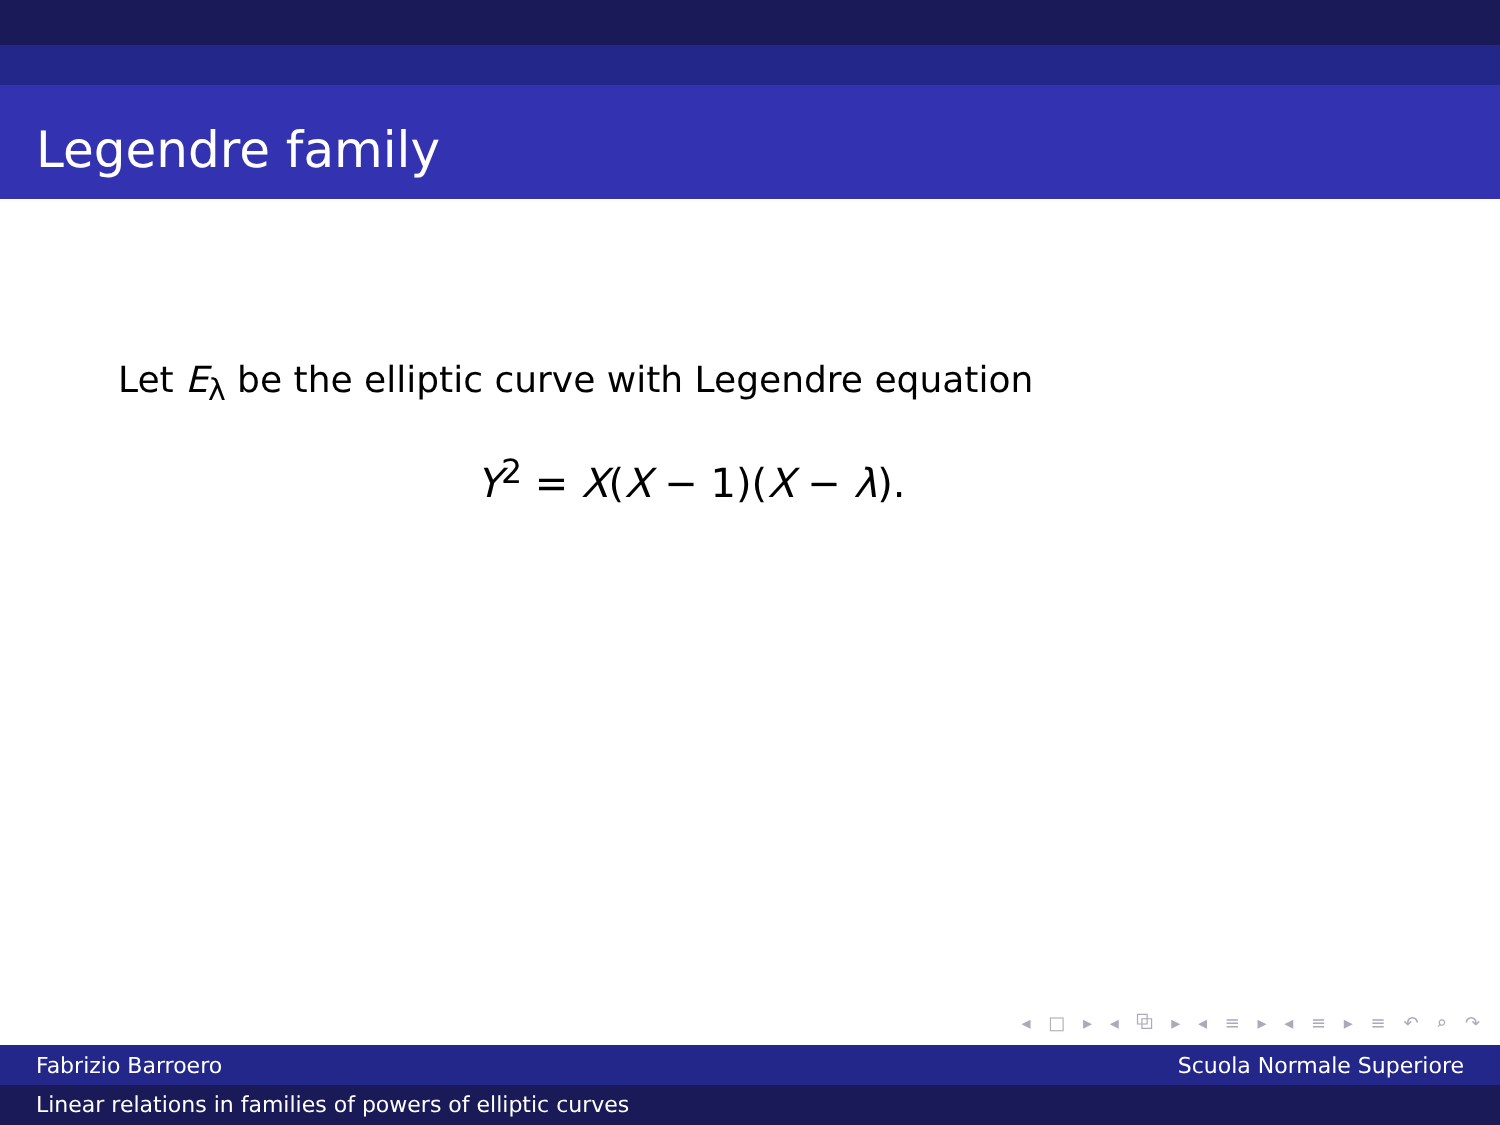Legendre family
Let E<sub>λ</sub> be the elliptic curve with Legendre equation
Y<sup>2</sup> = X(X − 1)(X − λ).
◂ □ ▸ ◂ ⧉ ▸ ◂ ≡ ▸ ◂ ≡ ▸ ≡ ↶ ⌕ ↷
Fabrizio Barroero Scuola Normale Superiore
Linear relations in families of powers of elliptic curves